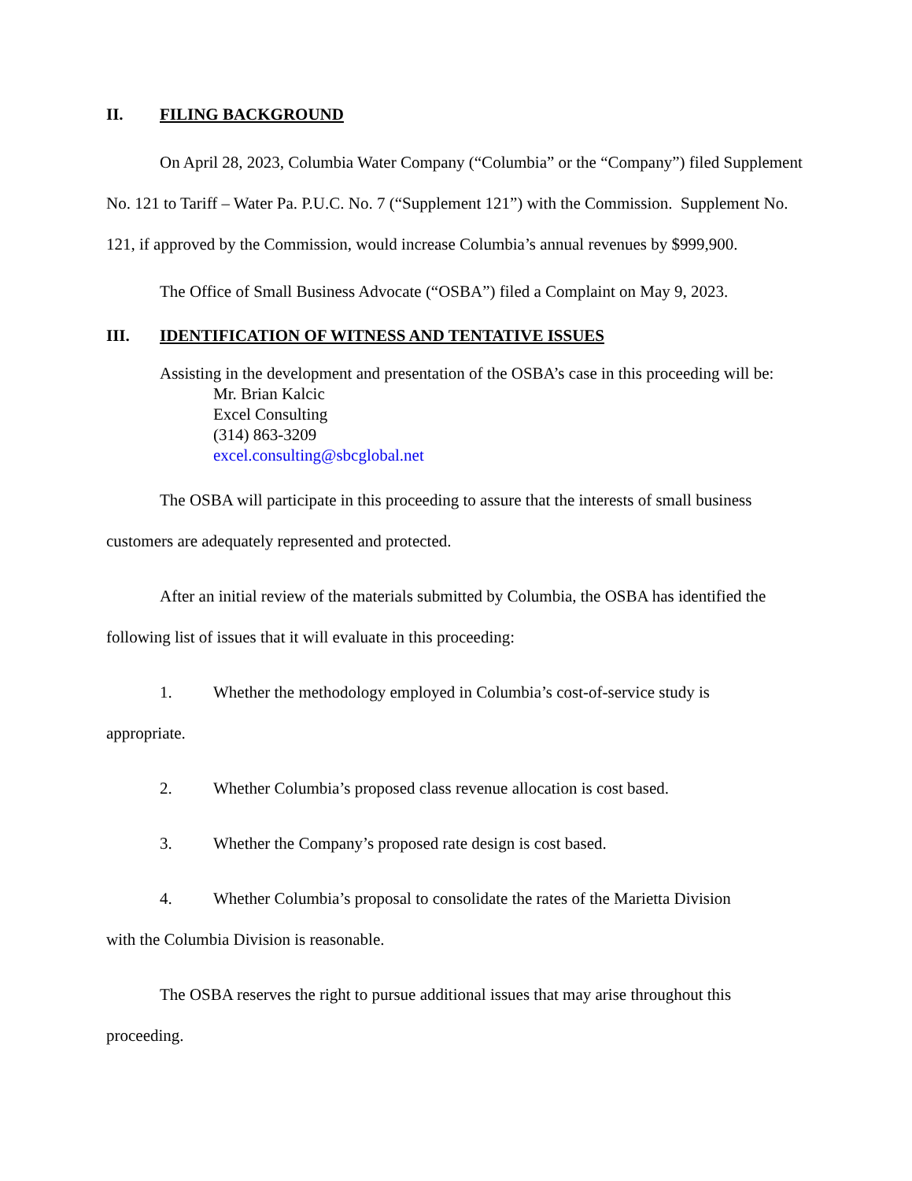II. FILING BACKGROUND
On April 28, 2023, Columbia Water Company (“Columbia” or the “Company”) filed Supplement No. 121 to Tariff – Water Pa. P.U.C. No. 7 (“Supplement 121”) with the Commission. Supplement No. 121, if approved by the Commission, would increase Columbia’s annual revenues by $999,900.
The Office of Small Business Advocate (“OSBA”) filed a Complaint on May 9, 2023.
III. IDENTIFICATION OF WITNESS AND TENTATIVE ISSUES
Assisting in the development and presentation of the OSBA’s case in this proceeding will be:
Mr. Brian Kalcic
Excel Consulting
(314) 863-3209
excel.consulting@sbcglobal.net
The OSBA will participate in this proceeding to assure that the interests of small business customers are adequately represented and protected.
After an initial review of the materials submitted by Columbia, the OSBA has identified the following list of issues that it will evaluate in this proceeding:
1. Whether the methodology employed in Columbia’s cost-of-service study is
appropriate.
2. Whether Columbia’s proposed class revenue allocation is cost based.
3. Whether the Company’s proposed rate design is cost based.
4. Whether Columbia’s proposal to consolidate the rates of the Marietta Division
with the Columbia Division is reasonable.
The OSBA reserves the right to pursue additional issues that may arise throughout this proceeding.